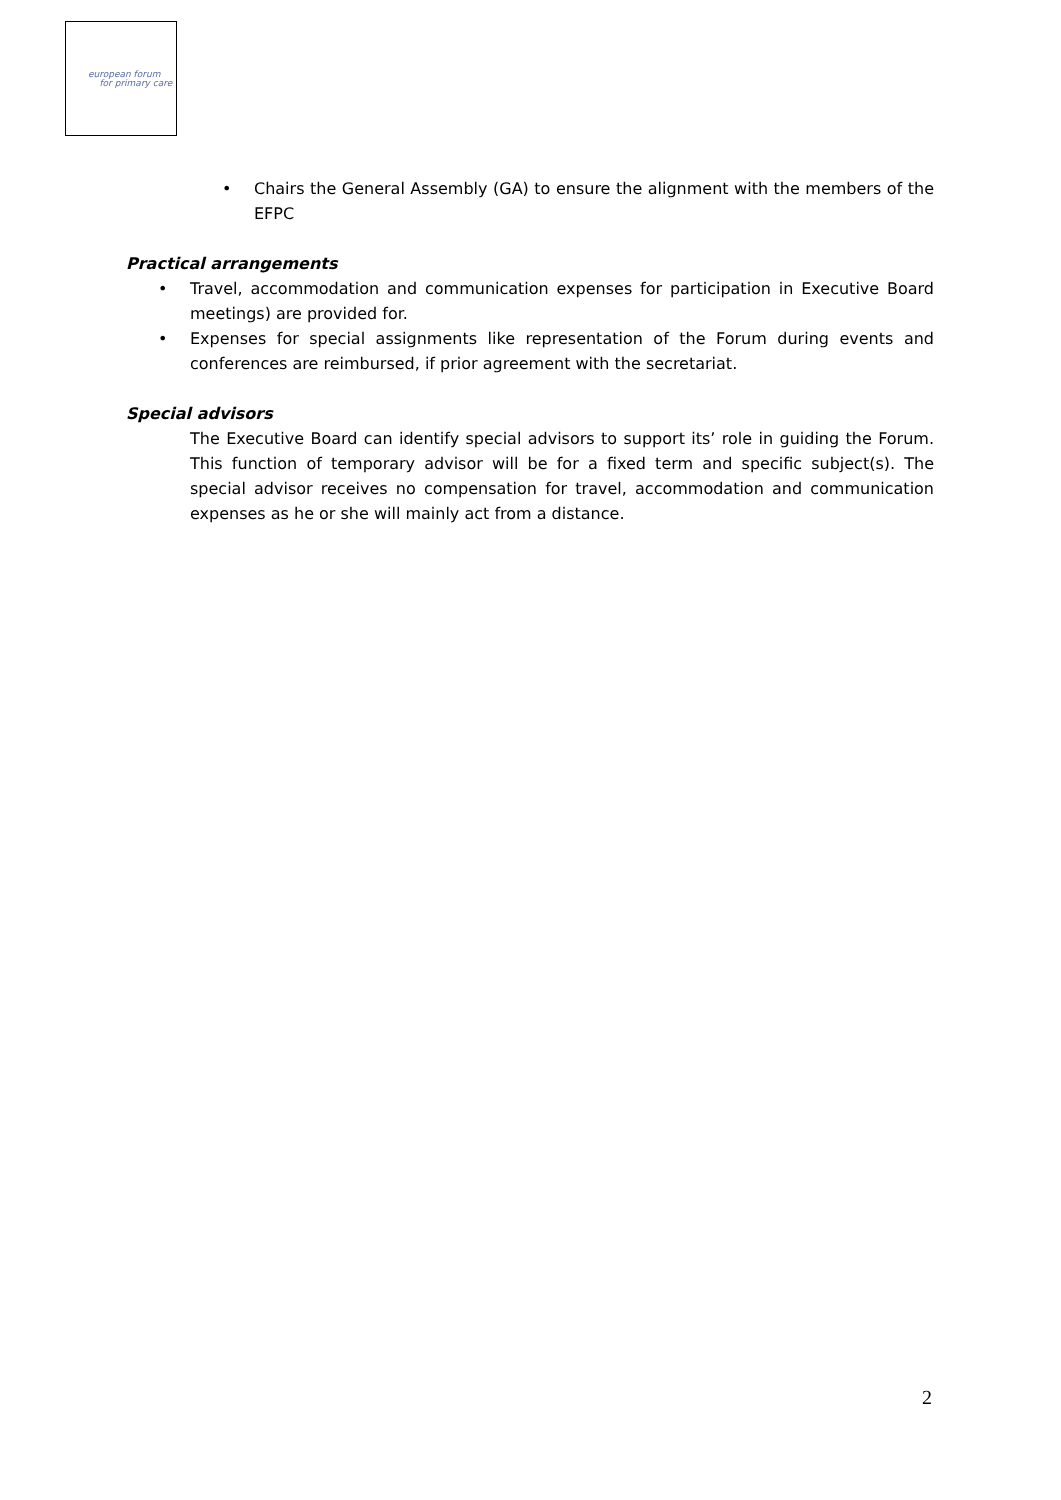european forum
for primary care
Chairs the General Assembly (GA) to ensure the alignment with the members of the EFPC
Practical arrangements
Travel, accommodation and communication expenses for participation in Executive Board meetings) are provided for.
Expenses for special assignments like representation of the Forum during events and conferences are reimbursed, if prior agreement with the secretariat.
Special advisors
The Executive Board can identify special advisors to support its’ role in guiding the Forum. This function of temporary advisor will be for a fixed term and specific subject(s). The special advisor receives no compensation for travel, accommodation and communication expenses as he or she will mainly act from a distance.
2